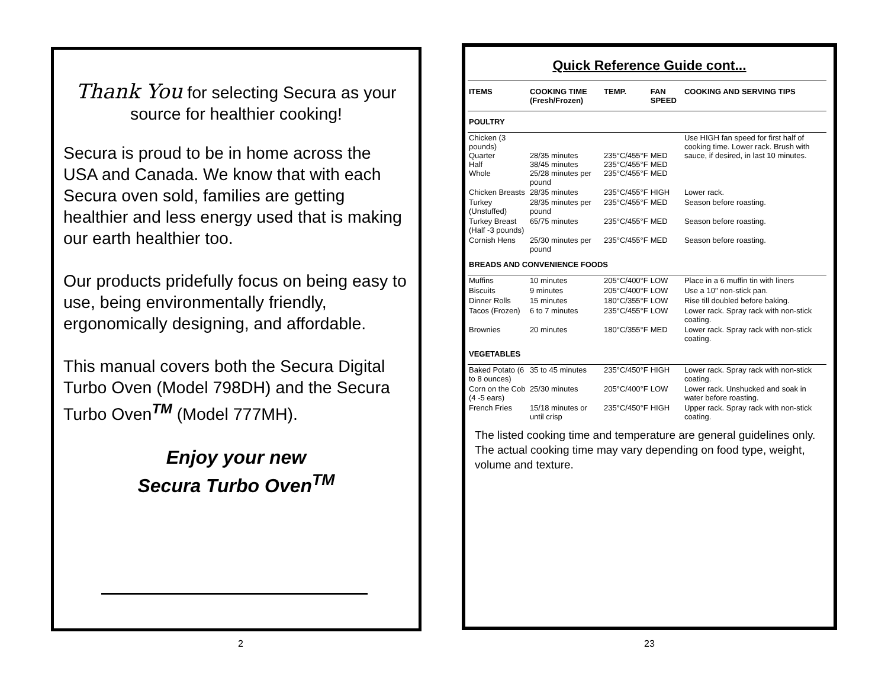Thank You for selecting Secura as your source for healthier cooking!
Secura is proud to be in home across the USA and Canada. We know that with each Secura oven sold, families are getting healthier and less energy used that is making our earth healthier too.
Our products pridefully focus on being easy to use, being environmentally friendly, ergonomically designing, and affordable.
This manual covers both the Secura Digital Turbo Oven (Model 798DH) and the Secura Turbo Oven<sup>TM</sup> (Model 777MH).
Enjoy your new
Secura Turbo Oven<sup>TM</sup>
Quick Reference Guide cont...
| ITEMS | COOKING TIME (Fresh/Frozen) | TEMP. | FAN SPEED | COOKING AND SERVING TIPS |
| --- | --- | --- | --- | --- |
| POULTRY | | | | |
| Chicken (3 pounds) Quarter Half Whole | 28/35 minutes 38/45 minutes 25/28 minutes per pound | 235°C/455°F 235°C/455°F 235°C/455°F | MED MED MED | Use HIGH fan speed for first half of cooking time. Lower rack. Brush with sauce, if desired, in last 10 minutes. |
| Chicken Breasts | 28/35 minutes | 235°C/455°F | HIGH | Lower rack. |
| Turkey (Unstuffed) | 28/35 minutes per pound | 235°C/455°F | MED | Season before roasting. |
| Turkey Breast (Half -3 pounds) | 65/75 minutes | 235°C/455°F | MED | Season before roasting. |
| Cornish Hens | 25/30 minutes per pound | 235°C/455°F | MED | Season before roasting. |
| BREADS AND CONVENIENCE FOODS | | | | |
| Muffins | 10 minutes | 205°C/400°F | LOW | Place in a 6 muffin tin with liners |
| Biscuits | 9 minutes | 205°C/400°F | LOW | Use a 10" non-stick pan. |
| Dinner Rolls | 15 minutes | 180°C/355°F | LOW | Rise till doubled before baking. |
| Tacos (Frozen) | 6 to 7 minutes | 235°C/455°F | LOW | Lower rack. Spray rack with non-stick coating. |
| Brownies | 20 minutes | 180°C/355°F | MED | Lower rack. Spray rack with non-stick coating. |
| VEGETABLES | | | | |
| Baked Potato (6 to 8 ounces) | 35 to 45 minutes | 235°C/450°F | HIGH | Lower rack. Spray rack with non-stick coating. |
| Corn on the Cob (4 -5 ears) | 25/30 minutes | 205°C/400°F | LOW | Lower rack. Unshucked and soak in water before roasting. |
| French Fries | 15/18 minutes or until crisp | 235°C/450°F | HIGH | Upper rack. Spray rack with non-stick coating. |
The listed cooking time and temperature are general guidelines only. The actual cooking time may vary depending on food type, weight, volume and texture.
2 23